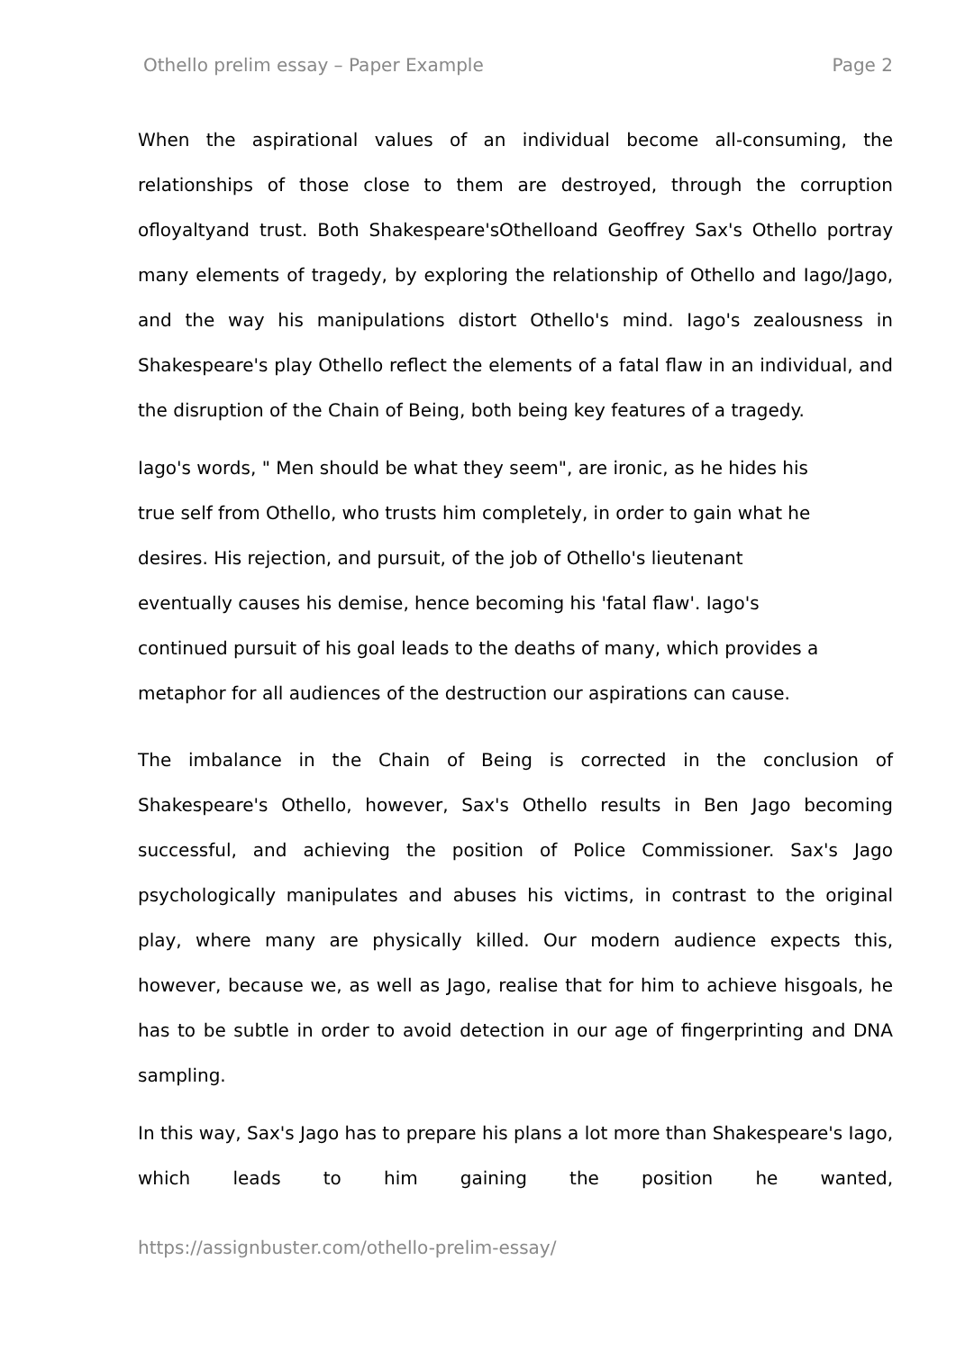Othello prelim essay – Paper Example Page 2
When the aspirational values of an individual become all-consuming, the relationships of those close to them are destroyed, through the corruption ofloyaltyand trust. Both Shakespeare'sOthelloand Geoffrey Sax's Othello portray many elements of tragedy, by exploring the relationship of Othello and Iago/Jago, and the way his manipulations distort Othello's mind. Iago's zealousness in Shakespeare's play Othello reflect the elements of a fatal flaw in an individual, and the disruption of the Chain of Being, both being key features of a tragedy.
Iago's words, " Men should be what they seem", are ironic, as he hides his
true self from Othello, who trusts him completely, in order to gain what he
desires. His rejection, and pursuit, of the job of Othello's lieutenant
eventually causes his demise, hence becoming his 'fatal flaw'. Iago's
continued pursuit of his goal leads to the deaths of many, which provides a
metaphor for all audiences of the destruction our aspirations can cause.
The imbalance in the Chain of Being is corrected in the conclusion of Shakespeare's Othello, however, Sax's Othello results in Ben Jago becoming successful, and achieving the position of Police Commissioner. Sax's Jago psychologically manipulates and abuses his victims, in contrast to the original play, where many are physically killed. Our modern audience expects this, however, because we, as well as Jago, realise that for him to achieve hisgoals, he has to be subtle in order to avoid detection in our age of fingerprinting and DNA sampling.
In this way, Sax's Jago has to prepare his plans a lot more than Shakespeare's Iago, which leads to him gaining the position he wanted,
https://assignbuster.com/othello-prelim-essay/